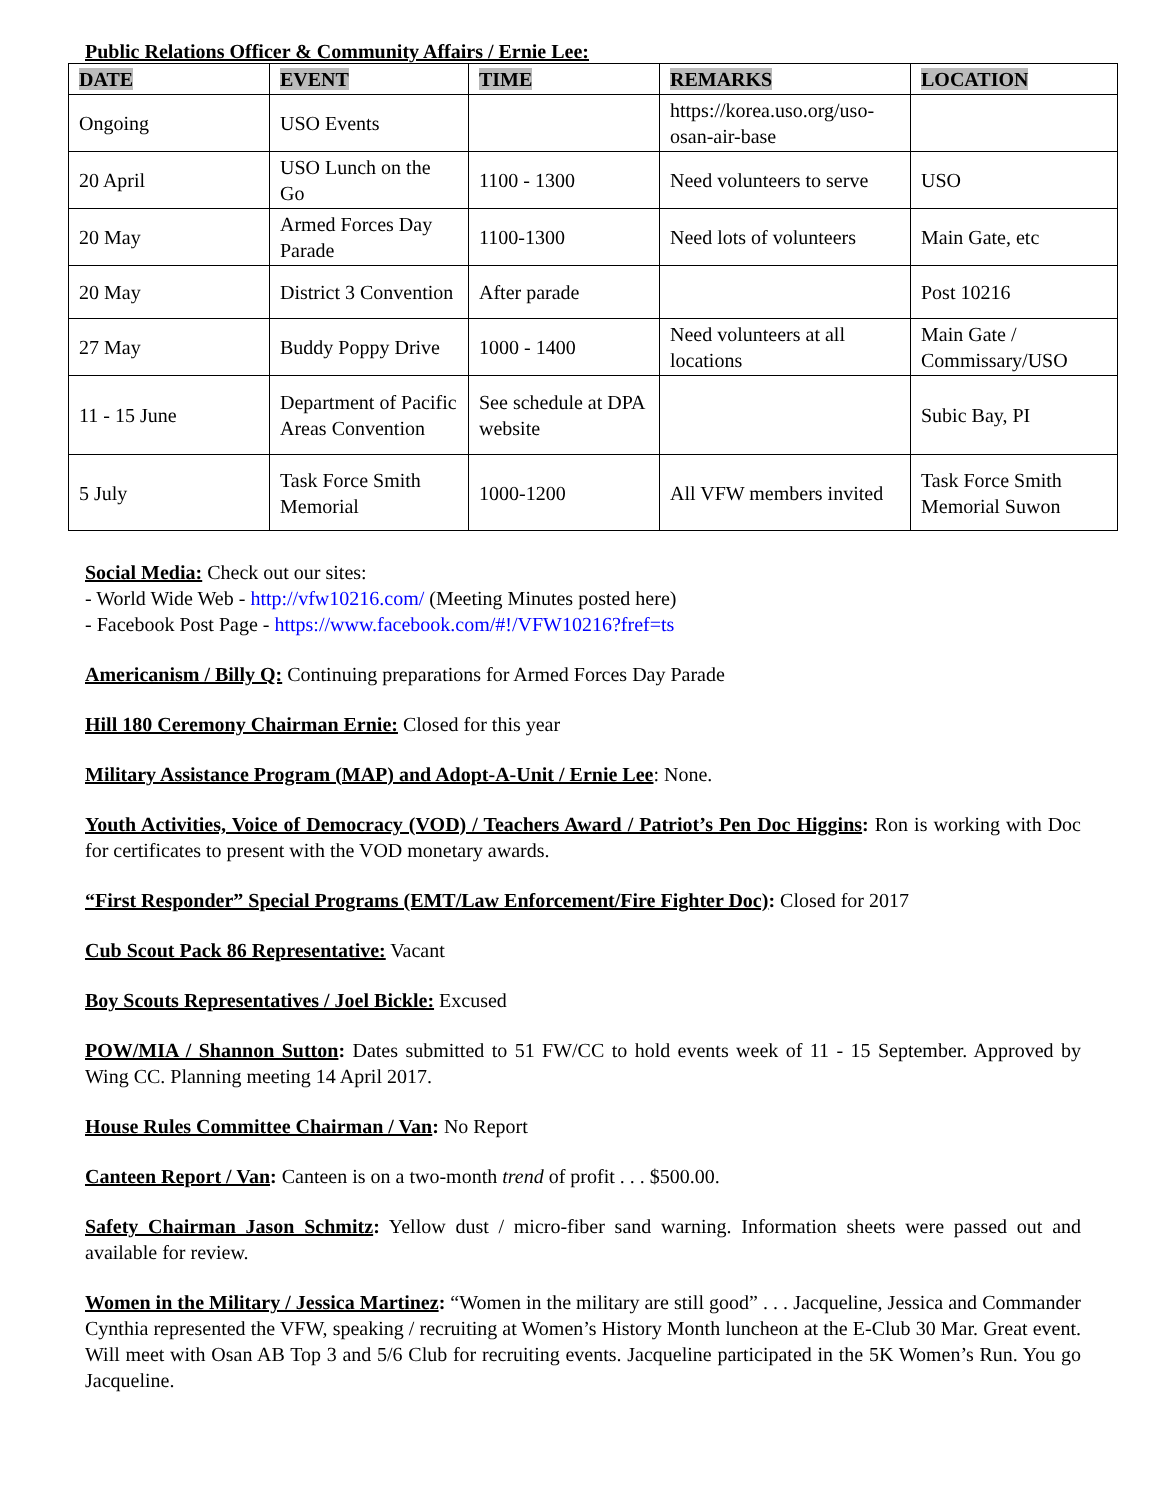Public Relations Officer & Community Affairs / Ernie Lee:
| DATE | EVENT | TIME | REMARKS | LOCATION |
| --- | --- | --- | --- | --- |
| Ongoing | USO Events | | https://korea.uso.org/uso-osan-air-base | |
| 20 April | USO Lunch on the Go | 1100 - 1300 | Need volunteers to serve | USO |
| 20 May | Armed Forces Day Parade | 1100-1300 | Need lots of volunteers | Main Gate, etc |
| 20 May | District 3 Convention | After parade | | Post 10216 |
| 27 May | Buddy Poppy Drive | 1000 - 1400 | Need volunteers at all locations | Main Gate / Commissary/USO |
| 11 - 15 June | Department of Pacific Areas Convention | See schedule at DPA website | | Subic Bay, PI |
| 5 July | Task Force Smith Memorial | 1000-1200 | All VFW members invited | Task Force Smith Memorial Suwon |
Social Media: Check out our sites:
- World Wide Web - http://vfw10216.com/ (Meeting Minutes posted here)
- Facebook Post Page - https://www.facebook.com/#!/VFW10216?fref=ts
Americanism / Billy Q: Continuing preparations for Armed Forces Day Parade
Hill 180 Ceremony Chairman Ernie: Closed for this year
Military Assistance Program (MAP) and Adopt-A-Unit / Ernie Lee: None.
Youth Activities, Voice of Democracy (VOD) / Teachers Award / Patriot’s Pen Doc Higgins: Ron is working with Doc for certificates to present with the VOD monetary awards.
“First Responder” Special Programs (EMT/Law Enforcement/Fire Fighter Doc): Closed for 2017
Cub Scout Pack 86 Representative: Vacant
Boy Scouts Representatives / Joel Bickle: Excused
POW/MIA / Shannon Sutton: Dates submitted to 51 FW/CC to hold events week of 11 - 15 September. Approved by Wing CC. Planning meeting 14 April 2017.
House Rules Committee Chairman / Van: No Report
Canteen Report / Van: Canteen is on a two-month trend of profit . . . $500.00.
Safety Chairman Jason Schmitz: Yellow dust / micro-fiber sand warning. Information sheets were passed out and available for review.
Women in the Military / Jessica Martinez: “Women in the military are still good” . . . Jacqueline, Jessica and Commander Cynthia represented the VFW, speaking / recruiting at Women’s History Month luncheon at the E-Club 30 Mar. Great event. Will meet with Osan AB Top 3 and 5/6 Club for recruiting events. Jacqueline participated in the 5K Women’s Run. You go Jacqueline.